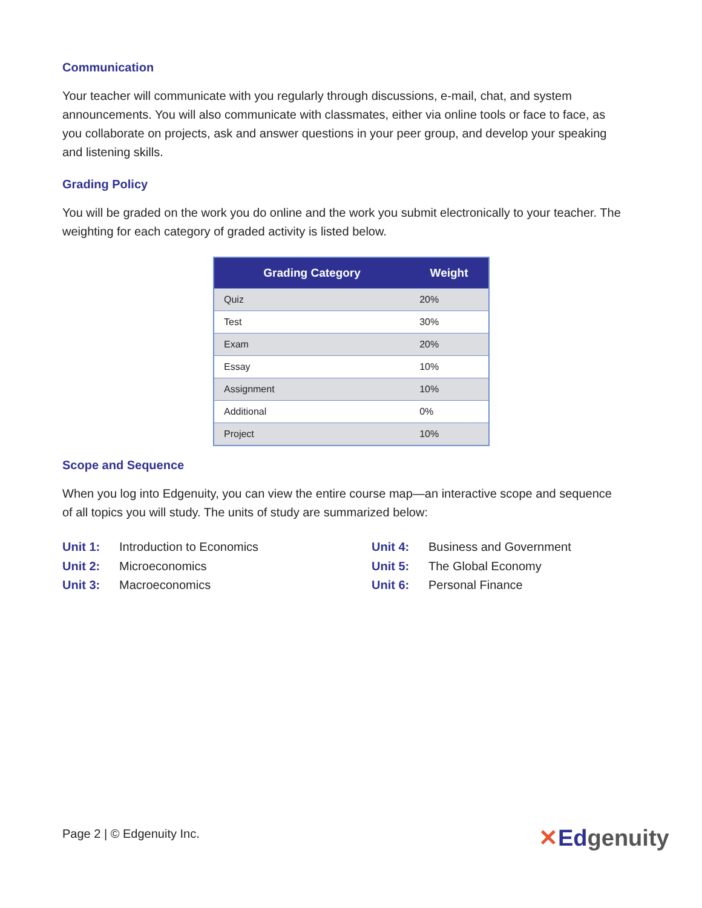Communication
Your teacher will communicate with you regularly through discussions, e-mail, chat, and system announcements. You will also communicate with classmates, either via online tools or face to face, as you collaborate on projects, ask and answer questions in your peer group, and develop your speaking and listening skills.
Grading Policy
You will be graded on the work you do online and the work you submit electronically to your teacher. The weighting for each category of graded activity is listed below.
| Grading Category | Weight |
| --- | --- |
| Quiz | 20% |
| Test | 30% |
| Exam | 20% |
| Essay | 10% |
| Assignment | 10% |
| Additional | 0% |
| Project | 10% |
Scope and Sequence
When you log into Edgenuity, you can view the entire course map—an interactive scope and sequence of all topics you will study. The units of study are summarized below:
Unit 1: Introduction to Economics Unit 4: Business and Government Unit 2: Microeconomics Unit 5: The Global Economy Unit 3: Macroeconomics Unit 6: Personal Finance
Page 2 | © Edgenuity Inc. ✕Edgenuity